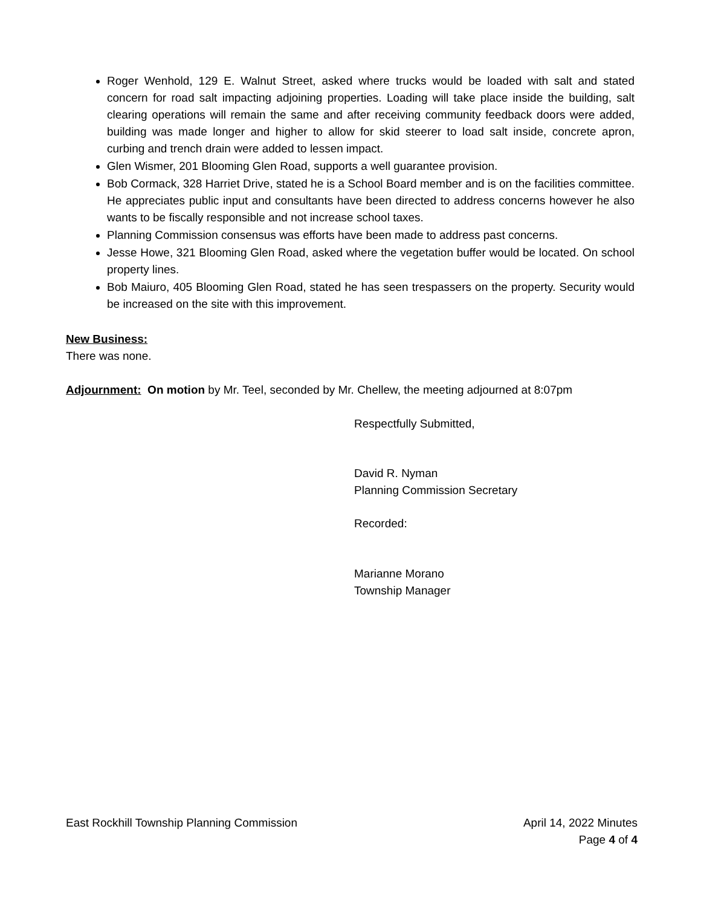Roger Wenhold, 129 E. Walnut Street, asked where trucks would be loaded with salt and stated concern for road salt impacting adjoining properties. Loading will take place inside the building, salt clearing operations will remain the same and after receiving community feedback doors were added, building was made longer and higher to allow for skid steerer to load salt inside, concrete apron, curbing and trench drain were added to lessen impact.
Glen Wismer, 201 Blooming Glen Road, supports a well guarantee provision.
Bob Cormack, 328 Harriet Drive, stated he is a School Board member and is on the facilities committee. He appreciates public input and consultants have been directed to address concerns however he also wants to be fiscally responsible and not increase school taxes.
Planning Commission consensus was efforts have been made to address past concerns.
Jesse Howe, 321 Blooming Glen Road, asked where the vegetation buffer would be located. On school property lines.
Bob Maiuro, 405 Blooming Glen Road, stated he has seen trespassers on the property. Security would be increased on the site with this improvement.
New Business:
There was none.
Adjournment: On motion by Mr. Teel, seconded by Mr. Chellew, the meeting adjourned at 8:07pm
Respectfully Submitted,
David R. Nyman
Planning Commission Secretary
Recorded:
Marianne Morano
Township Manager
East Rockhill Township Planning Commission April 14, 2022 Minutes
Page 4 of 4